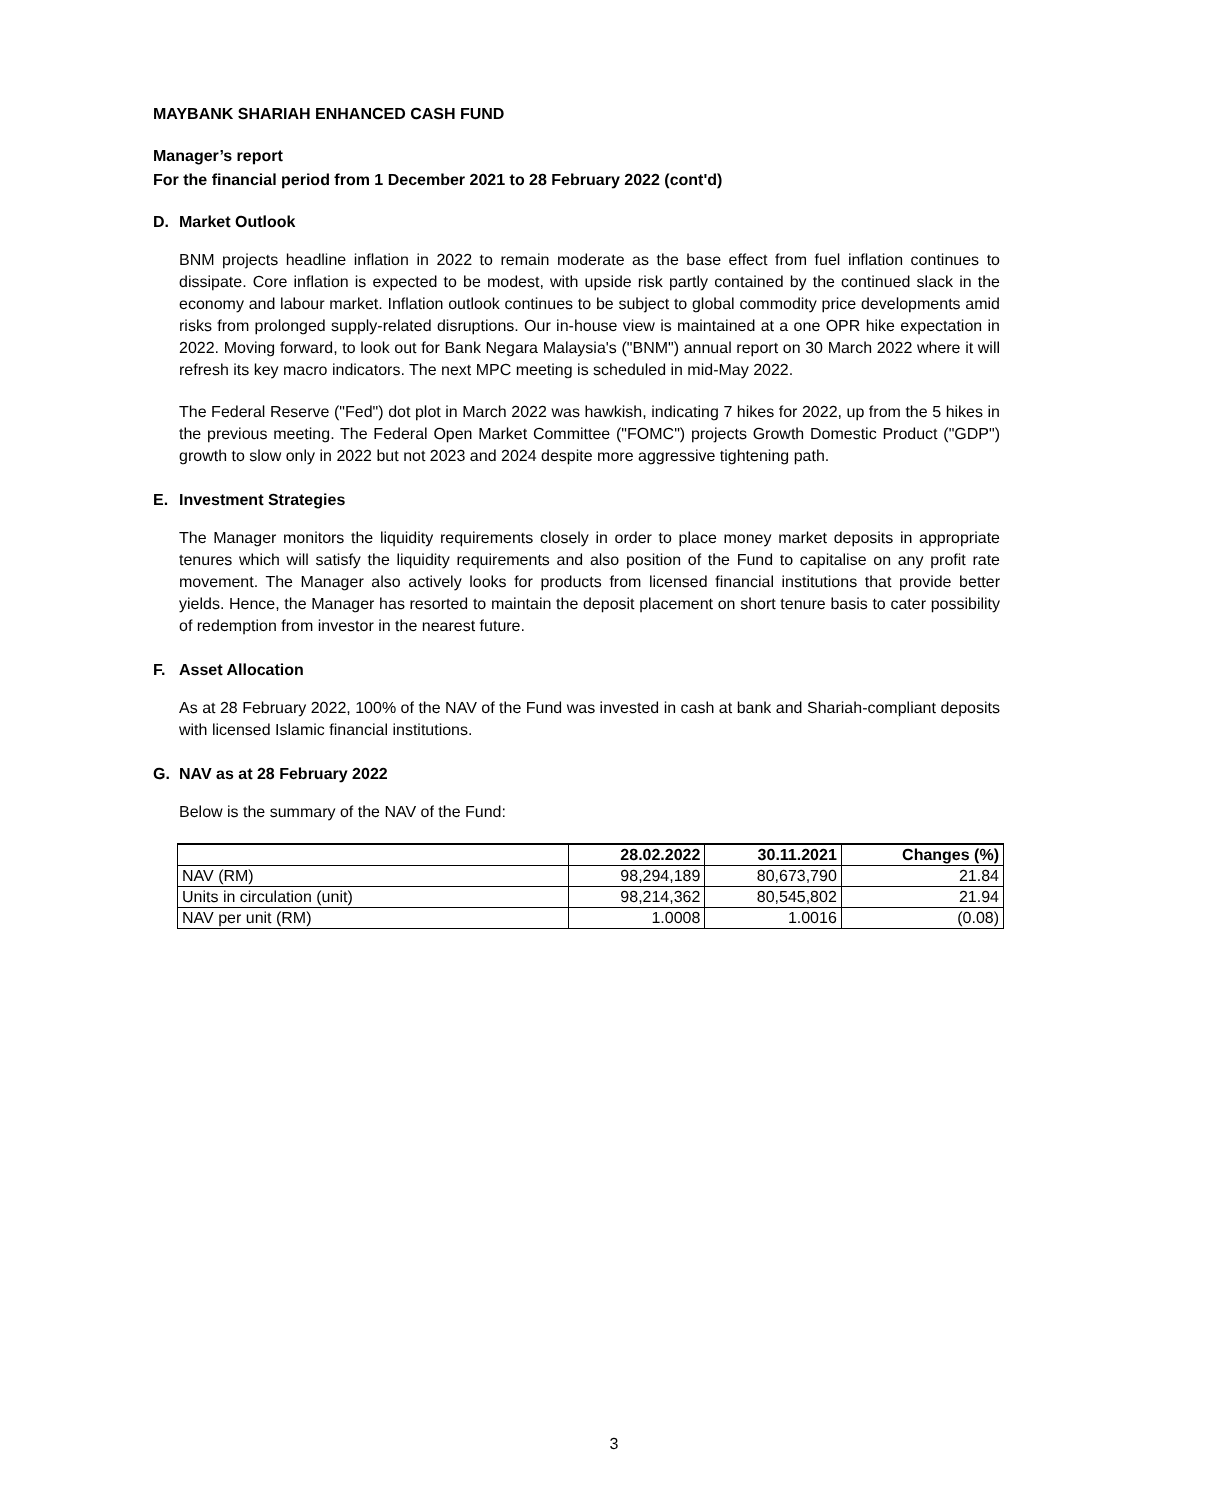MAYBANK SHARIAH ENHANCED CASH FUND
Manager’s report
For the financial period from 1 December 2021 to 28 February 2022 (cont'd)
D. Market Outlook
BNM projects headline inflation in 2022 to remain moderate as the base effect from fuel inflation continues to dissipate. Core inflation is expected to be modest, with upside risk partly contained by the continued slack in the economy and labour market. Inflation outlook continues to be subject to global commodity price developments amid risks from prolonged supply-related disruptions. Our in-house view is maintained at a one OPR hike expectation in 2022. Moving forward, to look out for Bank Negara Malaysia's ("BNM") annual report on 30 March 2022 where it will refresh its key macro indicators. The next MPC meeting is scheduled in mid-May 2022.
The Federal Reserve ("Fed") dot plot in March 2022 was hawkish, indicating 7 hikes for 2022, up from the 5 hikes in the previous meeting. The Federal Open Market Committee ("FOMC") projects Growth Domestic Product ("GDP") growth to slow only in 2022 but not 2023 and 2024 despite more aggressive tightening path.
E. Investment Strategies
The Manager monitors the liquidity requirements closely in order to place money market deposits in appropriate tenures which will satisfy the liquidity requirements and also position of the Fund to capitalise on any profit rate movement. The Manager also actively looks for products from licensed financial institutions that provide better yields. Hence, the Manager has resorted to maintain the deposit placement on short tenure basis to cater possibility of redemption from investor in the nearest future.
F. Asset Allocation
As at 28 February 2022, 100% of the NAV of the Fund was invested in cash at bank and Shariah-compliant deposits with licensed Islamic financial institutions.
G. NAV as at 28 February 2022
Below is the summary of the NAV of the Fund:
| | 28.02.2022 | 30.11.2021 | Changes (%) |
| --- | --- | --- | --- |
| NAV (RM) | 98,294,189 | 80,673,790 | 21.84 |
| Units in circulation (unit) | 98,214,362 | 80,545,802 | 21.94 |
| NAV per unit (RM) | 1.0008 | 1.0016 | (0.08) |
3